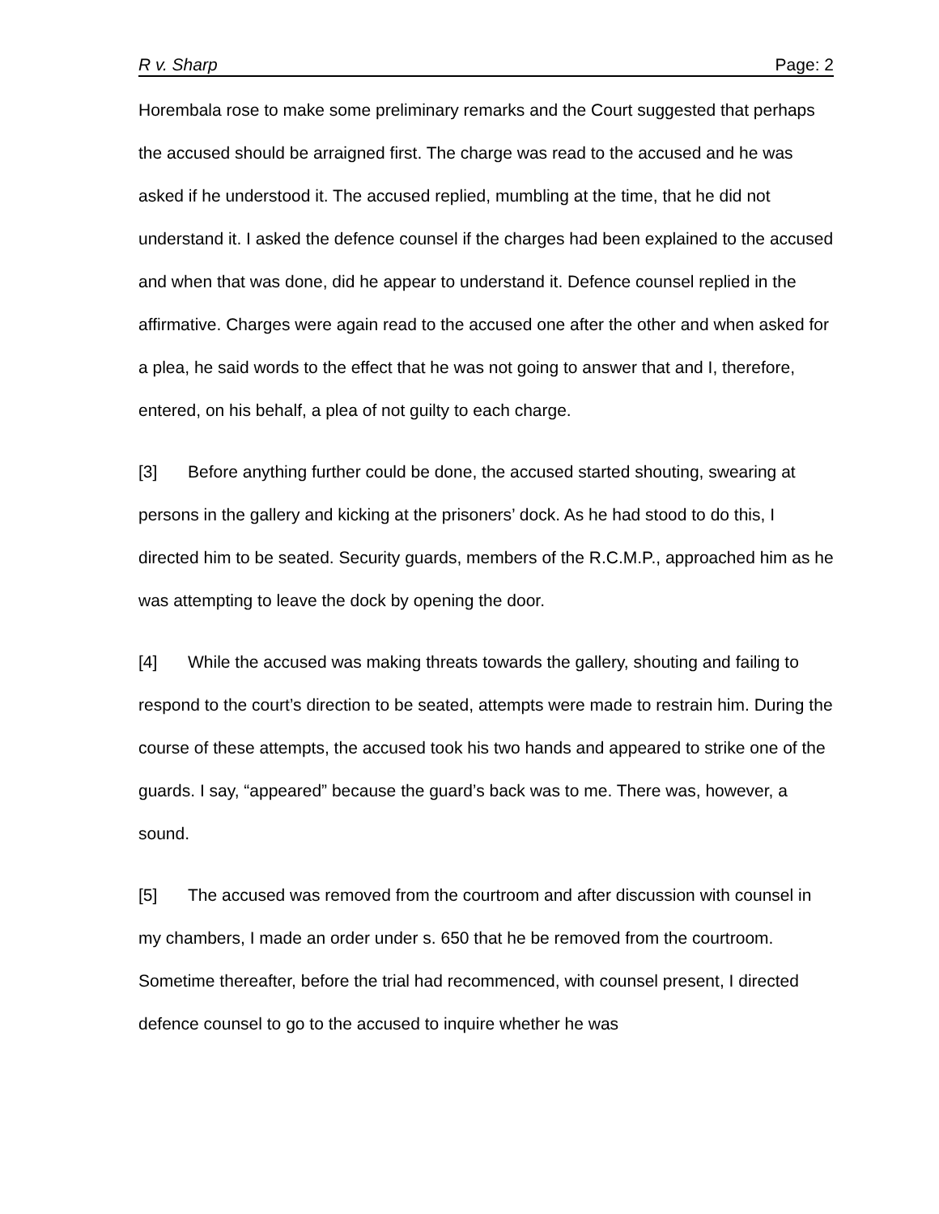R v. Sharp Page: 2
Horembala rose to make some preliminary remarks and the Court suggested that perhaps the accused should be arraigned first. The charge was read to the accused and he was asked if he understood it. The accused replied, mumbling at the time, that he did not understand it. I asked the defence counsel if the charges had been explained to the accused and when that was done, did he appear to understand it. Defence counsel replied in the affirmative. Charges were again read to the accused one after the other and when asked for a plea, he said words to the effect that he was not going to answer that and I, therefore, entered, on his behalf, a plea of not guilty to each charge.
[3] Before anything further could be done, the accused started shouting, swearing at persons in the gallery and kicking at the prisoners’ dock. As he had stood to do this, I directed him to be seated. Security guards, members of the R.C.M.P., approached him as he was attempting to leave the dock by opening the door.
[4] While the accused was making threats towards the gallery, shouting and failing to respond to the court’s direction to be seated, attempts were made to restrain him. During the course of these attempts, the accused took his two hands and appeared to strike one of the guards. I say, “appeared” because the guard’s back was to me. There was, however, a sound.
[5] The accused was removed from the courtroom and after discussion with counsel in my chambers, I made an order under s. 650 that he be removed from the courtroom. Sometime thereafter, before the trial had recommenced, with counsel present, I directed defence counsel to go to the accused to inquire whether he was